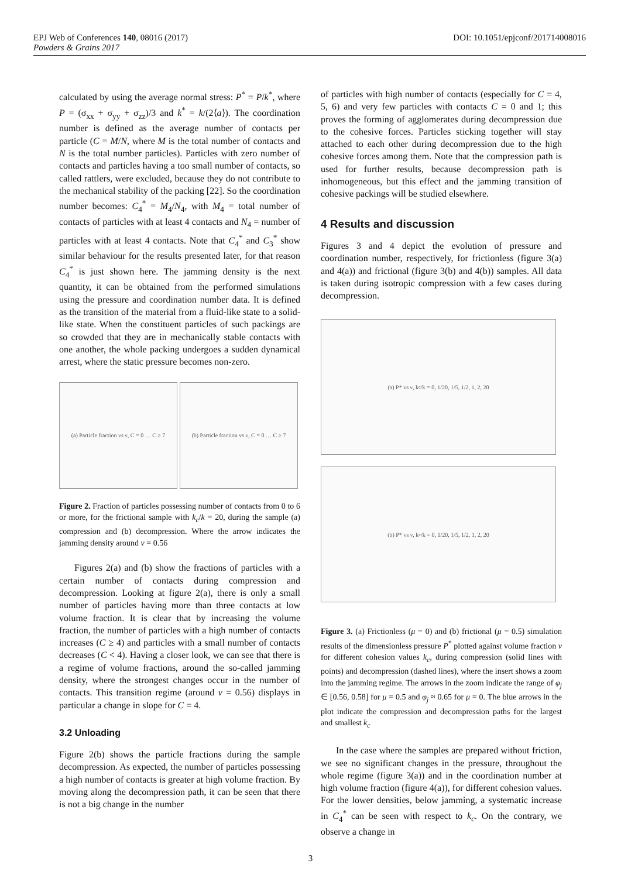DOI: 10.1051/epjconf/201714008016 EPJ Web of Conferences 140, 08016 (2017)
Powders & Grains 2017
calculated by using the average normal stress: P<sup>*</sup> = P/k<sup>*</sup>, where P = (σ<sub>xx</sub> + σ<sub>yy</sub> + σ<sub>zz</sub>)/3 and k<sup>*</sup> = k/(2⟨a⟩). The coordination number is defined as the average number of contacts per particle (C = M/N, where M is the total number of contacts and N is the total number particles). Particles with zero number of contacts and particles having a too small number of contacts, so called rattlers, were excluded, because they do not contribute to the mechanical stability of the packing [22]. So the coordination number becomes: C<sub>4</sub><sup>*</sup> = M<sub>4</sub>/N<sub>4</sub>, with M<sub>4</sub> = total number of contacts of particles with at least 4 contacts and N<sub>4</sub> = number of particles with at least 4 contacts. Note that C<sub>4</sub><sup>*</sup> and C<sub>3</sub><sup>*</sup> show similar behaviour for the results presented later, for that reason C<sub>4</sub><sup>*</sup> is just shown here. The jamming density is the next quantity, it can be obtained from the performed simulations using the pressure and coordination number data. It is defined as the transition of the material from a fluid-like state to a solid-like state. When the constituent particles of such packings are so crowded that they are in mechanically stable contacts with one another, the whole packing undergoes a sudden dynamical arrest, where the static pressure becomes non-zero.
(a) Particle fraction vs ν, C = 0 … C ≥ 7
(b) Particle fraction vs ν, C = 0 … C ≥ 7
Figure 2. Fraction of particles possessing number of contacts from 0 to 6 or more, for the frictional sample with k<sub>c</sub>/k = 20, during the sample (a) compression and (b) decompression. Where the arrow indicates the jamming density around ν = 0.56
Figures 2(a) and (b) show the fractions of particles with a certain number of contacts during compression and decompression. Looking at figure 2(a), there is only a small number of particles having more than three contacts at low volume fraction. It is clear that by increasing the volume fraction, the number of particles with a high number of contacts increases (C ≥ 4) and particles with a small number of contacts decreases (C < 4). Having a closer look, we can see that there is a regime of volume fractions, around the so-called jamming density, where the strongest changes occur in the number of contacts. This transition regime (around ν = 0.56) displays in particular a change in slope for C = 4.
3.2 Unloading
Figure 2(b) shows the particle fractions during the sample decompression. As expected, the number of particles possessing a high number of contacts is greater at high volume fraction. By moving along the decompression path, it can be seen that there is not a big change in the number
of particles with high number of contacts (especially for C = 4, 5, 6) and very few particles with contacts C = 0 and 1; this proves the forming of agglomerates during decompression due to the cohesive forces. Particles sticking together will stay attached to each other during decompression due to the high cohesive forces among them. Note that the compression path is used for further results, because decompression path is inhomogeneous, but this effect and the jamming transition of cohesive packings will be studied elsewhere.
4 Results and discussion
Figures 3 and 4 depict the evolution of pressure and coordination number, respectively, for frictionless (figure 3(a) and 4(a)) and frictional (figure 3(b) and 4(b)) samples. All data is taken during isotropic compression with a few cases during decompression.
(a) P* vs ν, k<sub>c</sub>/k = 0, 1/20, 1/5, 1/2, 1, 2, 20
(b) P* vs ν, k<sub>c</sub>/k = 0, 1/20, 1/5, 1/2, 1, 2, 20
Figure 3. (a) Frictionless (μ = 0) and (b) frictional (μ = 0.5) simulation results of the dimensionless pressure P<sup>*</sup> plotted against volume fraction ν for different cohesion values k<sub>c</sub>, during compression (solid lines with points) and decompression (dashed lines), where the insert shows a zoom into the jamming regime. The arrows in the zoom indicate the range of φ<sub>j</sub> ∈ [0.56, 0.58] for μ = 0.5 and φ<sub>j</sub> ≈ 0.65 for μ = 0. The blue arrows in the plot indicate the compression and decompression paths for the largest and smallest k<sub>c</sub>
In the case where the samples are prepared without friction, we see no significant changes in the pressure, throughout the whole regime (figure 3(a)) and in the coordination number at high volume fraction (figure 4(a)), for different cohesion values. For the lower densities, below jamming, a systematic increase in C<sub>4</sub><sup>*</sup> can be seen with respect to k<sub>c</sub>. On the contrary, we observe a change in
3